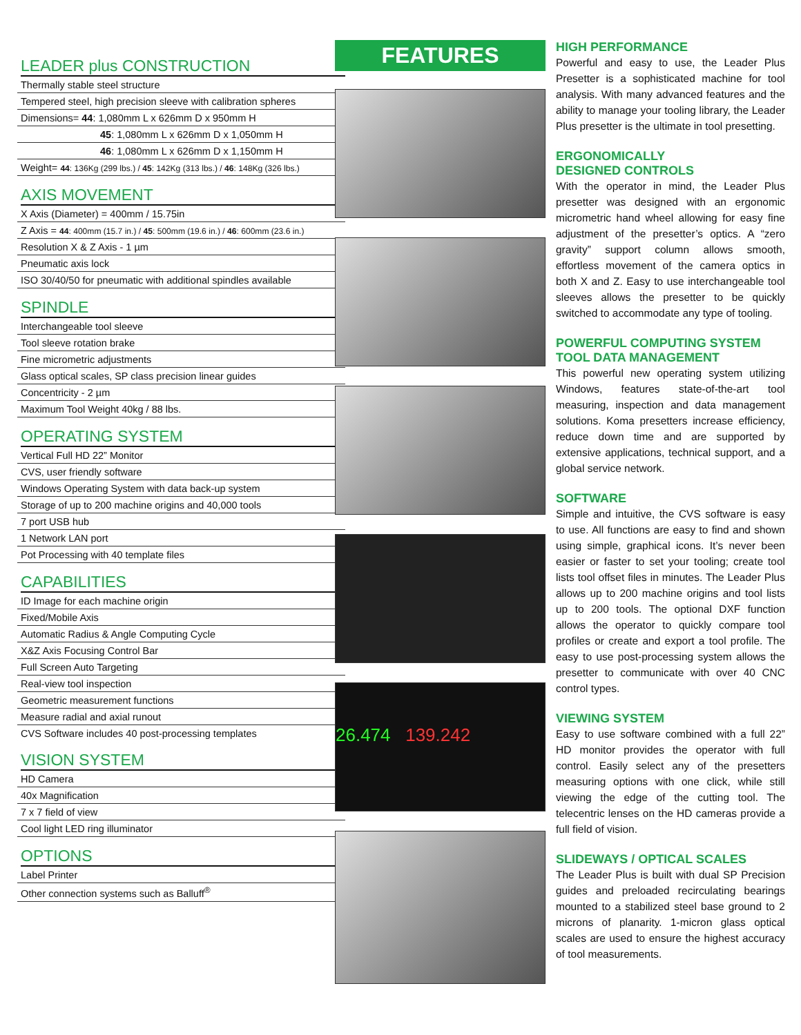LEADER plus CONSTRUCTION
| Thermally stable steel structure |
| Tempered steel, high precision sleeve with calibration spheres |
| Dimensions= 44 : 1,080mm L x 626mm D x 950mm H |
| 45 : 1,080mm L x 626mm D x 1,050mm H |
| 46 : 1,080mm L x 626mm D x 1,150mm H |
| Weight= 44 : 136Kg (299 lbs.) / 45 : 142Kg (313 lbs.) / 46 : 148Kg (326 lbs.) |
AXIS MOVEMENT
| X Axis (Diameter) = 400mm / 15.75in |
| Z Axis = 44 : 400mm (15.7 in.) / 45 : 500mm (19.6 in.) / 46 : 600mm (23.6 in.) |
| Resolution X & Z Axis - 1 µm |
| Pneumatic axis lock |
| ISO 30/40/50 for pneumatic with additional spindles available |
SPINDLE
| Interchangeable tool sleeve |
| Tool sleeve rotation brake |
| Fine micrometric adjustments |
| Glass optical scales, SP class precision linear guides |
| Concentricity - 2 µm |
| Maximum Tool Weight 40kg / 88 lbs. |
OPERATING SYSTEM
| Vertical Full HD 22” Monitor |
| CVS, user friendly software |
| Windows Operating System with data back-up system |
| Storage of up to 200 machine origins and 40,000 tools |
| 7 port USB hub |
| 1 Network LAN port |
| Pot Processing with 40 template files |
CAPABILITIES
| ID Image for each machine origin |
| Fixed/Mobile Axis |
| Automatic Radius & Angle Computing Cycle |
| X&Z Axis Focusing Control Bar |
| Full Screen Auto Targeting |
| Real-view tool inspection |
| Geometric measurement functions |
| Measure radial and axial runout |
| CVS Software includes 40 post-processing templates |
VISION SYSTEM
| HD Camera |
| 40x Magnification |
| 7 x 7 field of view |
| Cool light LED ring illuminator |
OPTIONS
| Label Printer |
| Other connection systems such as Balluff<sup>®</sup> |
FEATURES
26.474 139.242
HIGH PERFORMANCE
Powerful and easy to use, the Leader Plus Presetter is a sophisticated machine for tool analysis. With many advanced features and the ability to manage your tooling library, the Leader Plus presetter is the ultimate in tool presetting.
ERGONOMICALLY
DESIGNED CONTROLS
With the operator in mind, the Leader Plus presetter was designed with an ergonomic micrometric hand wheel allowing for easy fine adjustment of the presetter’s optics. A “zero gravity” support column allows smooth, effortless movement of the camera optics in both X and Z. Easy to use interchangeable tool sleeves allows the presetter to be quickly switched to accommodate any type of tooling.
POWERFUL COMPUTING SYSTEM
TOOL DATA MANAGEMENT
This powerful new operating system utilizing Windows, features state-of-the-art tool measuring, inspection and data management solutions. Koma presetters increase efficiency, reduce down time and are supported by extensive applications, technical support, and a global service network.
SOFTWARE
Simple and intuitive, the CVS software is easy to use. All functions are easy to find and shown using simple, graphical icons. It’s never been easier or faster to set your tooling; create tool lists tool offset files in minutes. The Leader Plus allows up to 200 machine origins and tool lists up to 200 tools. The optional DXF function allows the operator to quickly compare tool profiles or create and export a tool profile. The easy to use post-processing system allows the presetter to communicate with over 40 CNC control types.
VIEWING SYSTEM
Easy to use software combined with a full 22” HD monitor provides the operator with full control. Easily select any of the presetters measuring options with one click, while still viewing the edge of the cutting tool. The telecentric lenses on the HD cameras provide a full field of vision.
SLIDEWAYS / OPTICAL SCALES
The Leader Plus is built with dual SP Precision guides and preloaded recirculating bearings mounted to a stabilized steel base ground to 2 microns of planarity. 1-micron glass optical scales are used to ensure the highest accuracy of tool measurements.